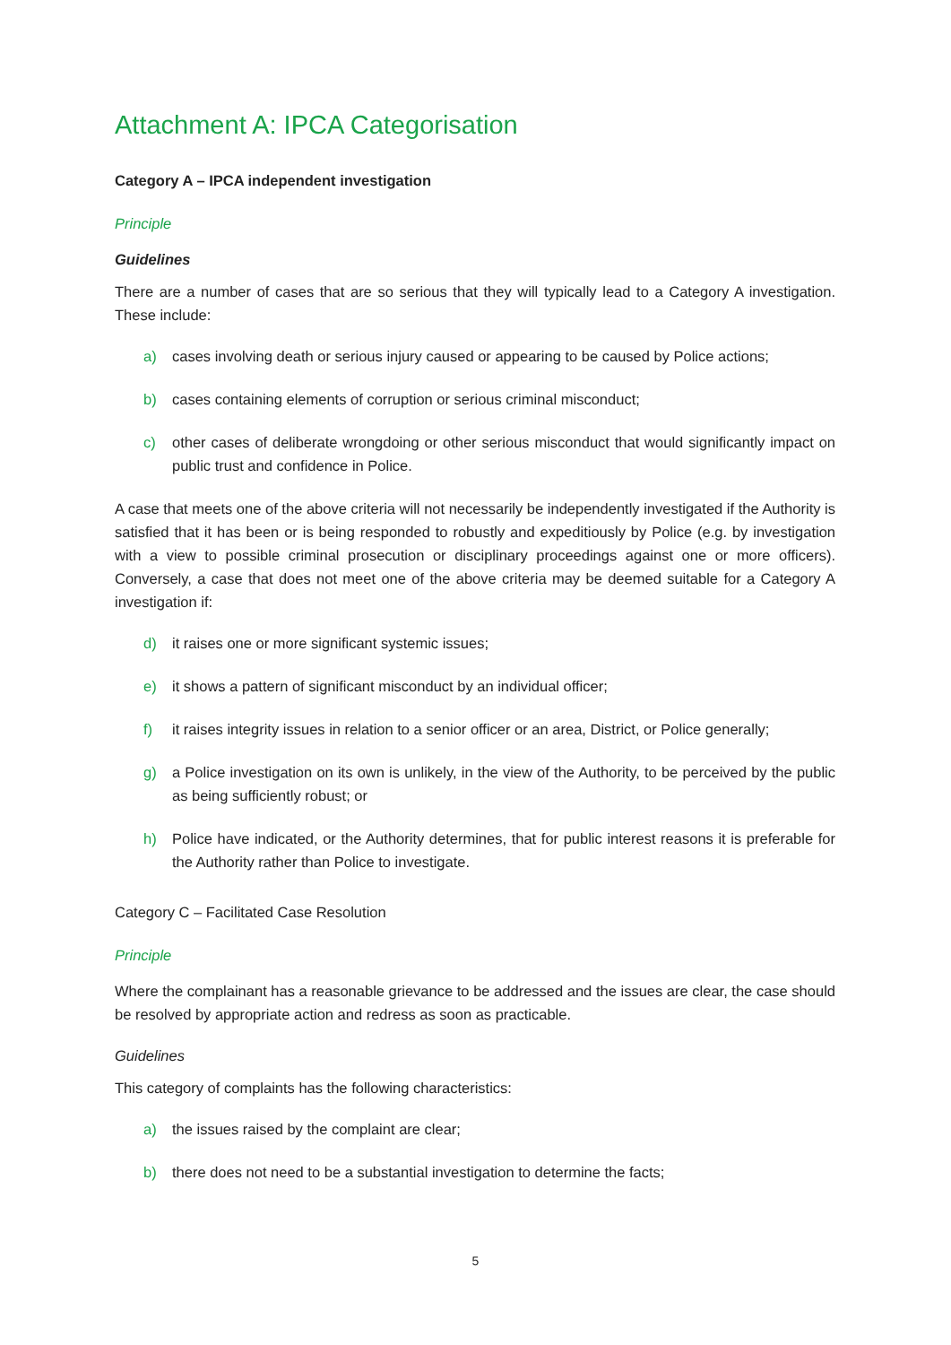Attachment A: IPCA Categorisation
Category A – IPCA independent investigation
Principle
Guidelines
There are a number of cases that are so serious that they will typically lead to a Category A investigation. These include:
a) cases involving death or serious injury caused or appearing to be caused by Police actions;
b) cases containing elements of corruption or serious criminal misconduct;
c) other cases of deliberate wrongdoing or other serious misconduct that would significantly impact on public trust and confidence in Police.
A case that meets one of the above criteria will not necessarily be independently investigated if the Authority is satisfied that it has been or is being responded to robustly and expeditiously by Police (e.g. by investigation with a view to possible criminal prosecution or disciplinary proceedings against one or more officers). Conversely, a case that does not meet one of the above criteria may be deemed suitable for a Category A investigation if:
d) it raises one or more significant systemic issues;
e) it shows a pattern of significant misconduct by an individual officer;
f) it raises integrity issues in relation to a senior officer or an area, District, or Police generally;
g) a Police investigation on its own is unlikely, in the view of the Authority, to be perceived by the public as being sufficiently robust; or
h) Police have indicated, or the Authority determines, that for public interest reasons it is preferable for the Authority rather than Police to investigate.
Category C – Facilitated Case Resolution
Principle
Where the complainant has a reasonable grievance to be addressed and the issues are clear, the case should be resolved by appropriate action and redress as soon as practicable.
Guidelines
This category of complaints has the following characteristics:
a) the issues raised by the complaint are clear;
b) there does not need to be a substantial investigation to determine the facts;
5